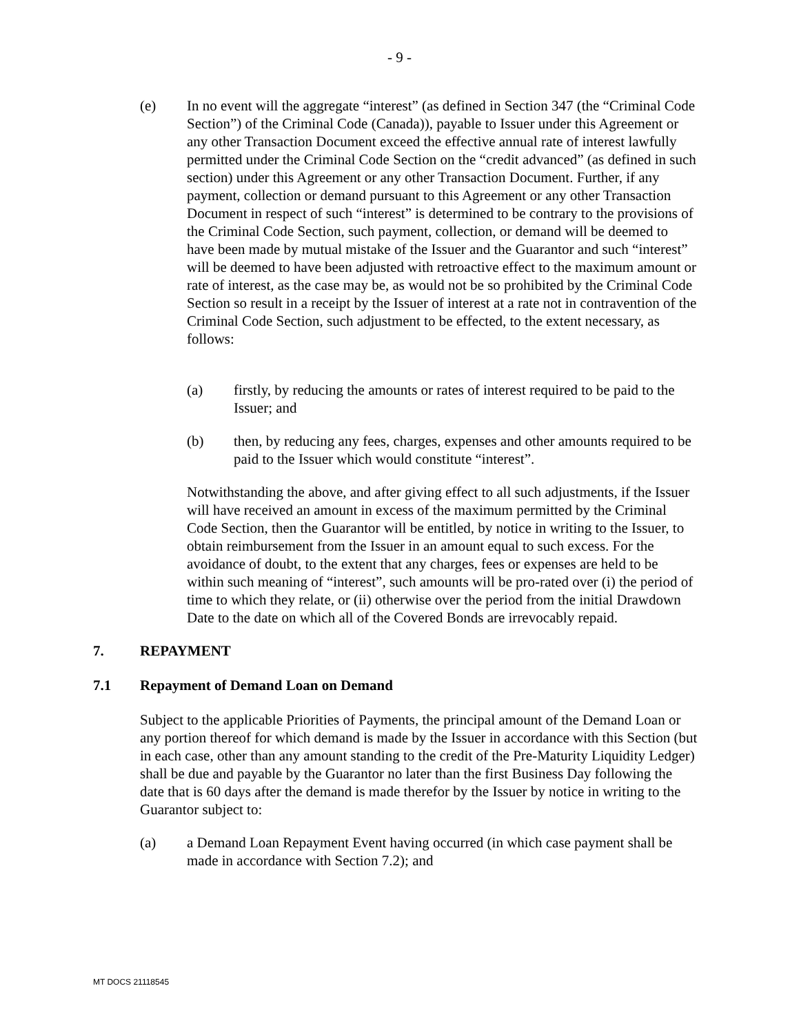- 9 -
(e) In no event will the aggregate “interest” (as defined in Section 347 (the “Criminal Code Section”) of the Criminal Code (Canada)), payable to Issuer under this Agreement or any other Transaction Document exceed the effective annual rate of interest lawfully permitted under the Criminal Code Section on the “credit advanced” (as defined in such section) under this Agreement or any other Transaction Document. Further, if any payment, collection or demand pursuant to this Agreement or any other Transaction Document in respect of such “interest” is determined to be contrary to the provisions of the Criminal Code Section, such payment, collection, or demand will be deemed to have been made by mutual mistake of the Issuer and the Guarantor and such “interest” will be deemed to have been adjusted with retroactive effect to the maximum amount or rate of interest, as the case may be, as would not be so prohibited by the Criminal Code Section so result in a receipt by the Issuer of interest at a rate not in contravention of the Criminal Code Section, such adjustment to be effected, to the extent necessary, as follows:
(a) firstly, by reducing the amounts or rates of interest required to be paid to the Issuer; and
(b) then, by reducing any fees, charges, expenses and other amounts required to be paid to the Issuer which would constitute “interest”.
Notwithstanding the above, and after giving effect to all such adjustments, if the Issuer will have received an amount in excess of the maximum permitted by the Criminal Code Section, then the Guarantor will be entitled, by notice in writing to the Issuer, to obtain reimbursement from the Issuer in an amount equal to such excess. For the avoidance of doubt, to the extent that any charges, fees or expenses are held to be within such meaning of “interest”, such amounts will be pro-rated over (i) the period of time to which they relate, or (ii) otherwise over the period from the initial Drawdown Date to the date on which all of the Covered Bonds are irrevocably repaid.
7. REPAYMENT
7.1 Repayment of Demand Loan on Demand
Subject to the applicable Priorities of Payments, the principal amount of the Demand Loan or any portion thereof for which demand is made by the Issuer in accordance with this Section (but in each case, other than any amount standing to the credit of the Pre-Maturity Liquidity Ledger) shall be due and payable by the Guarantor no later than the first Business Day following the date that is 60 days after the demand is made therefor by the Issuer by notice in writing to the Guarantor subject to:
(a) a Demand Loan Repayment Event having occurred (in which case payment shall be made in accordance with Section 7.2); and
MT DOCS 21118545